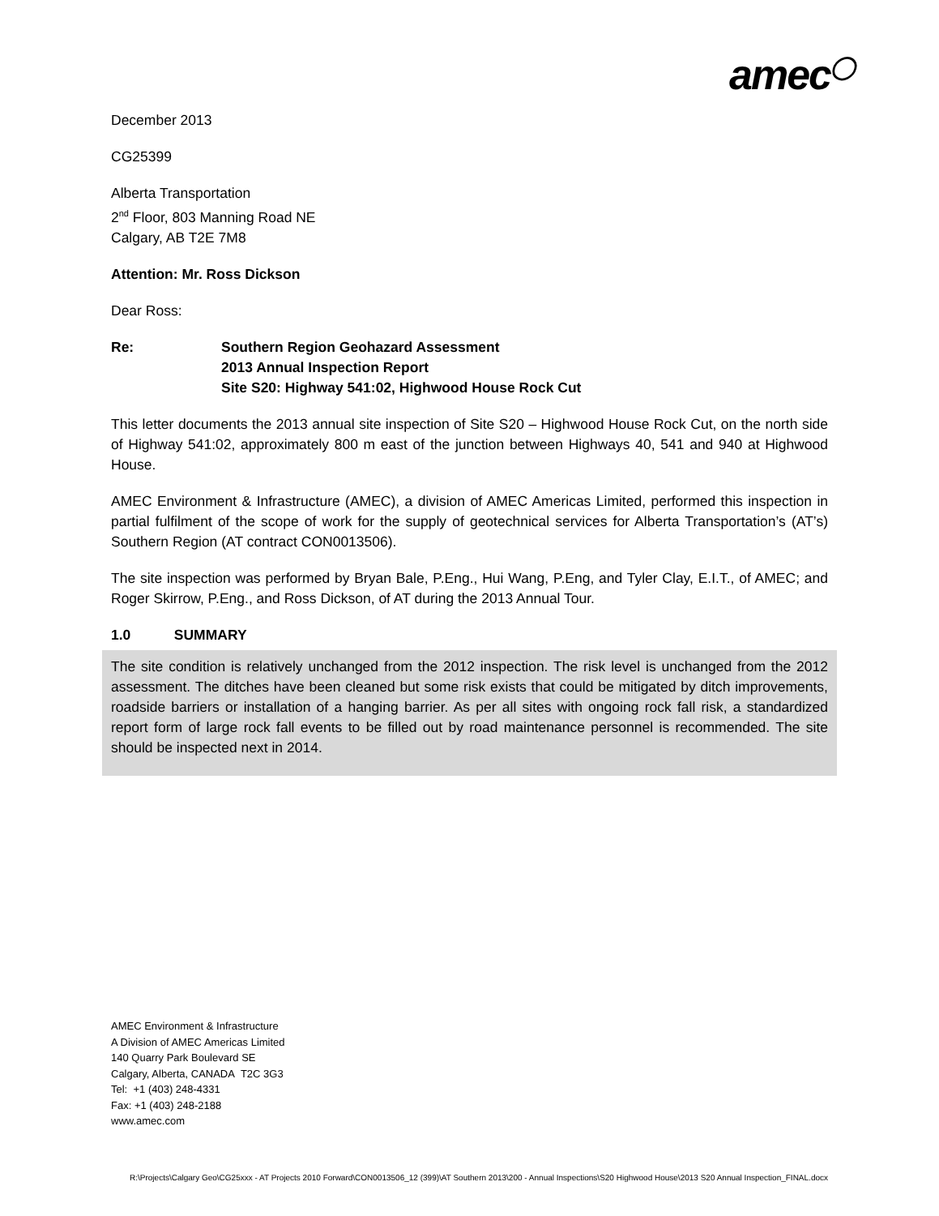amec<sup>◯</sup>
December 2013
CG25399
Alberta Transportation
2<sup>nd</sup> Floor, 803 Manning Road NE
Calgary, AB T2E 7M8
Attention: Mr. Ross Dickson
Dear Ross:
Re: Southern Region Geohazard Assessment
2013 Annual Inspection Report
Site S20: Highway 541:02, Highwood House Rock Cut
This letter documents the 2013 annual site inspection of Site S20 – Highwood House Rock Cut, on the north side of Highway 541:02, approximately 800 m east of the junction between Highways 40, 541 and 940 at Highwood House.
AMEC Environment & Infrastructure (AMEC), a division of AMEC Americas Limited, performed this inspection in partial fulfilment of the scope of work for the supply of geotechnical services for Alberta Transportation’s (AT’s) Southern Region (AT contract CON0013506).
The site inspection was performed by Bryan Bale, P.Eng., Hui Wang, P.Eng, and Tyler Clay, E.I.T., of AMEC; and Roger Skirrow, P.Eng., and Ross Dickson, of AT during the 2013 Annual Tour.
1.0 SUMMARY
The site condition is relatively unchanged from the 2012 inspection. The risk level is unchanged from the 2012 assessment. The ditches have been cleaned but some risk exists that could be mitigated by ditch improvements, roadside barriers or installation of a hanging barrier. As per all sites with ongoing rock fall risk, a standardized report form of large rock fall events to be filled out by road maintenance personnel is recommended. The site should be inspected next in 2014.
AMEC Environment & Infrastructure
A Division of AMEC Americas Limited
140 Quarry Park Boulevard SE
Calgary, Alberta, CANADA T2C 3G3
Tel: +1 (403) 248-4331
Fax: +1 (403) 248-2188
www.amec.com
R:\Projects\Calgary Geo\CG25xxx - AT Projects 2010 Forward\CON0013506_12 (399)\AT Southern 2013\200 - Annual Inspections\S20 Highwood House\2013 S20 Annual Inspection_FINAL.docx